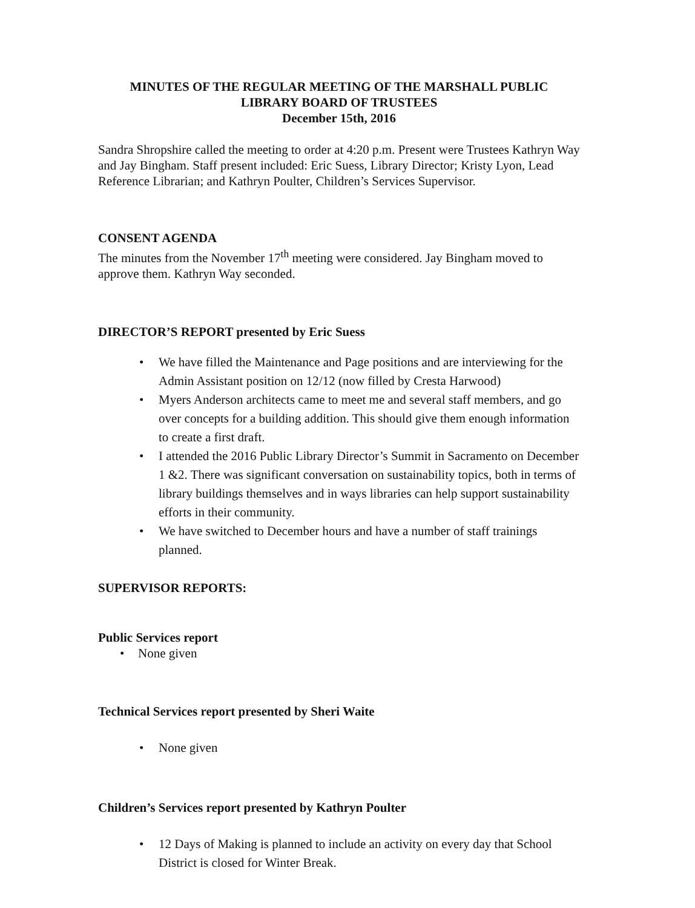MINUTES OF THE REGULAR MEETING OF THE MARSHALL PUBLIC
LIBRARY BOARD OF TRUSTEES
December 15th, 2016
Sandra Shropshire called the meeting to order at 4:20 p.m. Present were Trustees Kathryn Way and Jay Bingham. Staff present included: Eric Suess, Library Director; Kristy Lyon, Lead Reference Librarian; and Kathryn Poulter, Children’s Services Supervisor.
CONSENT AGENDA
The minutes from the November 17<sup>th</sup> meeting were considered. Jay Bingham moved to approve them. Kathryn Way seconded.
DIRECTOR’S REPORT presented by Eric Suess
• We have filled the Maintenance and Page positions and are interviewing for the Admin Assistant position on 12/12 (now filled by Cresta Harwood)
• Myers Anderson architects came to meet me and several staff members, and go over concepts for a building addition. This should give them enough information to create a first draft.
• I attended the 2016 Public Library Director’s Summit in Sacramento on December 1 &2. There was significant conversation on sustainability topics, both in terms of library buildings themselves and in ways libraries can help support sustainability efforts in their community.
• We have switched to December hours and have a number of staff trainings planned.
SUPERVISOR REPORTS:
Public Services report
• None given
Technical Services report presented by Sheri Waite
• None given
Children’s Services report presented by Kathryn Poulter
• 12 Days of Making is planned to include an activity on every day that School District is closed for Winter Break.